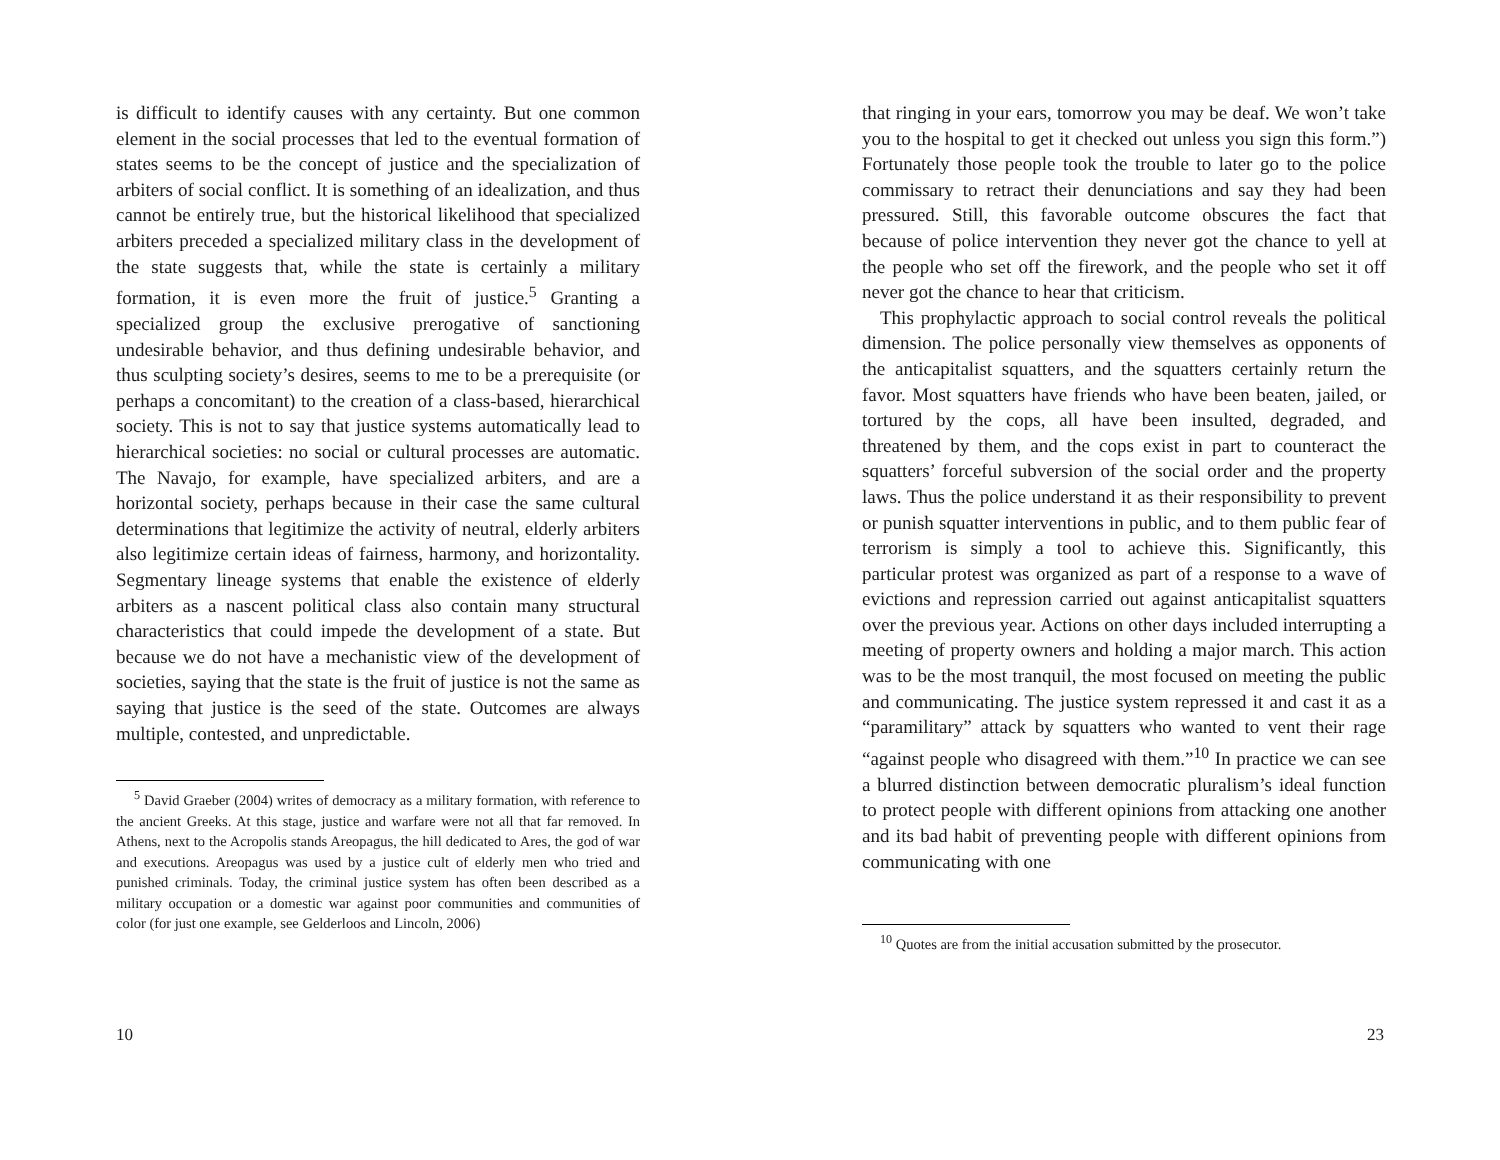is difficult to identify causes with any certainty. But one common element in the social processes that led to the eventual formation of states seems to be the concept of justice and the specialization of arbiters of social conflict. It is something of an idealization, and thus cannot be entirely true, but the historical likelihood that specialized arbiters preceded a specialized military class in the development of the state suggests that, while the state is certainly a military formation, it is even more the fruit of justice.<sup>5</sup> Granting a specialized group the exclusive prerogative of sanctioning undesirable behavior, and thus defining undesirable behavior, and thus sculpting society’s desires, seems to me to be a prerequisite (or perhaps a concomitant) to the creation of a class-based, hierarchical society. This is not to say that justice systems automatically lead to hierarchical societies: no social or cultural processes are automatic. The Navajo, for example, have specialized arbiters, and are a horizontal society, perhaps because in their case the same cultural determinations that legitimize the activity of neutral, elderly arbiters also legitimize certain ideas of fairness, harmony, and horizontality. Segmentary lineage systems that enable the existence of elderly arbiters as a nascent political class also contain many structural characteristics that could impede the development of a state. But because we do not have a mechanistic view of the development of societies, saying that the state is the fruit of justice is not the same as saying that justice is the seed of the state. Outcomes are always multiple, contested, and unpredictable.
<sup>5</sup> David Graeber (2004) writes of democracy as a military formation, with reference to the ancient Greeks. At this stage, justice and warfare were not all that far removed. In Athens, next to the Acropolis stands Areopagus, the hill dedicated to Ares, the god of war and executions. Areopagus was used by a justice cult of elderly men who tried and punished criminals. Today, the criminal justice system has often been described as a military occupation or a domestic war against poor communities and communities of color (for just one example, see Gelderloos and Lincoln, 2006)
10
that ringing in your ears, tomorrow you may be deaf. We won’t take you to the hospital to get it checked out unless you sign this form.”) Fortunately those people took the trouble to later go to the police commissary to retract their denunciations and say they had been pressured. Still, this favorable outcome obscures the fact that because of police intervention they never got the chance to yell at the people who set off the firework, and the people who set it off never got the chance to hear that criticism.
This prophylactic approach to social control reveals the political dimension. The police personally view themselves as opponents of the anticapitalist squatters, and the squatters certainly return the favor. Most squatters have friends who have been beaten, jailed, or tortured by the cops, all have been insulted, degraded, and threatened by them, and the cops exist in part to counteract the squatters’ forceful subversion of the social order and the property laws. Thus the police understand it as their responsibility to prevent or punish squatter interventions in public, and to them public fear of terrorism is simply a tool to achieve this. Significantly, this particular protest was organized as part of a response to a wave of evictions and repression carried out against anticapitalist squatters over the previous year. Actions on other days included interrupting a meeting of property owners and holding a major march. This action was to be the most tranquil, the most focused on meeting the public and communicating. The justice system repressed it and cast it as a “paramilitary” attack by squatters who wanted to vent their rage “against people who disagreed with them.”<sup>10</sup> In practice we can see a blurred distinction between democratic pluralism’s ideal function to protect people with different opinions from attacking one another and its bad habit of preventing people with different opinions from communicating with one
<sup>10</sup> Quotes are from the initial accusation submitted by the prosecutor.
23